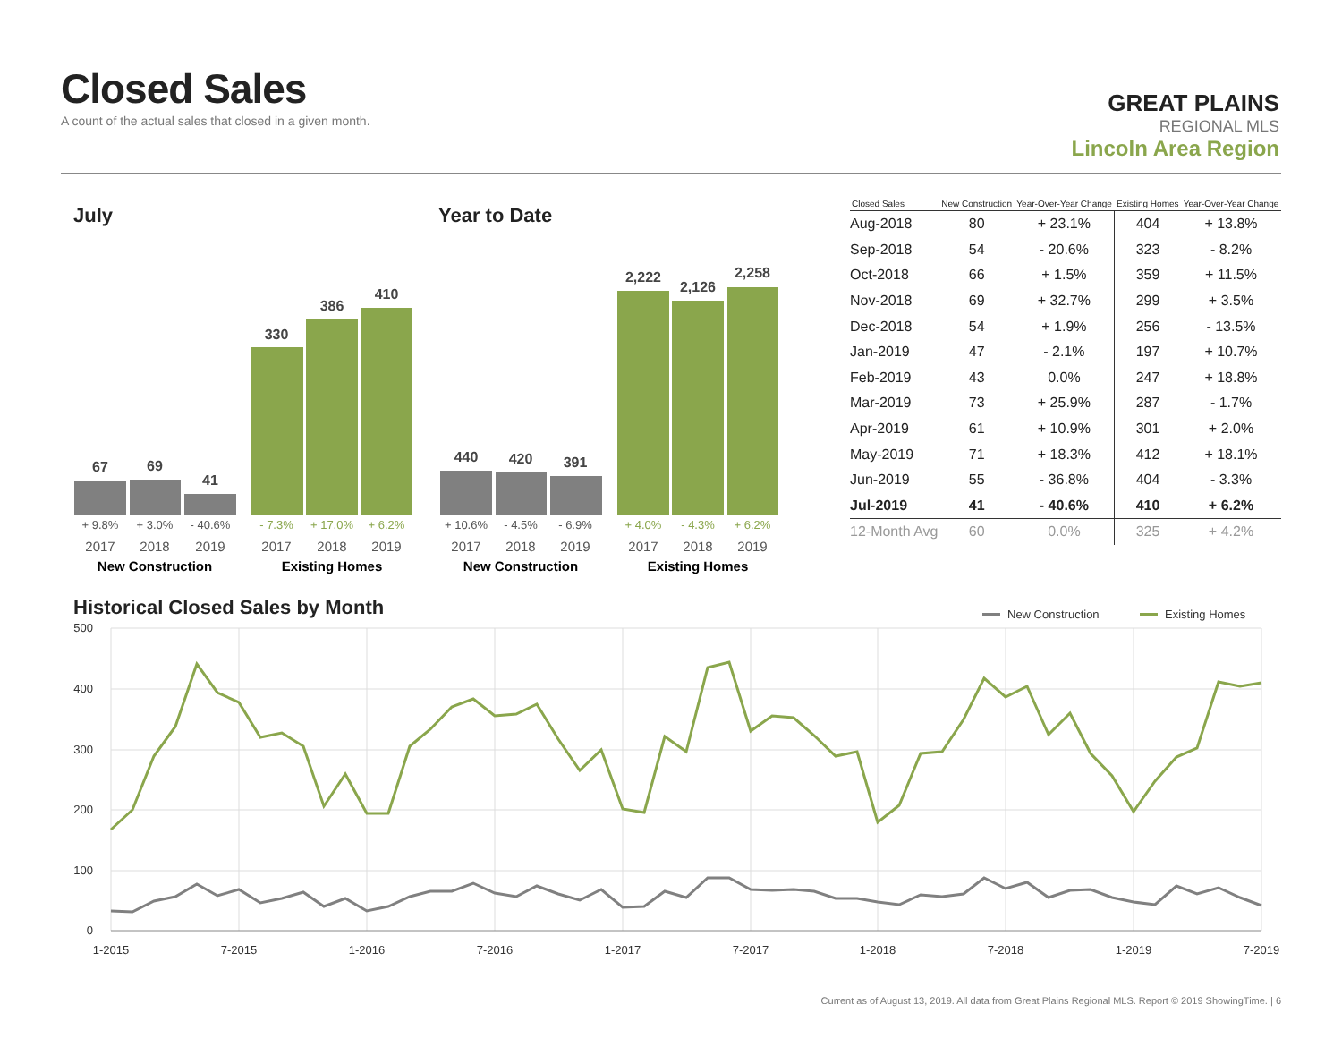Closed Sales
A count of the actual sales that closed in a given month.
GREAT PLAINS
REGIONAL MLS
Lincoln Area Region
July Year to Date
67
69
41
330
386
410
440
420
391
2,222
2,126
2,258
+ 9.8%
+ 3.0%
- 40.6%
+ 10.6%
- 4.5%
- 6.9%
- 7.3%
+ 17.0%
+ 6.2%
+ 4.0%
- 4.3%
+ 6.2%
2017
2018
2019
2017
2018
2019
2017
2018
2019
2017
2018
2019
New Construction
Existing Homes
New Construction
Existing Homes
| Closed Sales | New Construction | Year-Over-Year Change | Existing Homes | Year-Over-Year Change |
| --- | --- | --- | --- | --- |
| Aug-2018 | 80 | + 23.1% | 404 | + 13.8% |
| Sep-2018 | 54 | - 20.6% | 323 | - 8.2% |
| Oct-2018 | 66 | + 1.5% | 359 | + 11.5% |
| Nov-2018 | 69 | + 32.7% | 299 | + 3.5% |
| Dec-2018 | 54 | + 1.9% | 256 | - 13.5% |
| Jan-2019 | 47 | - 2.1% | 197 | + 10.7% |
| Feb-2019 | 43 | 0.0% | 247 | + 18.8% |
| Mar-2019 | 73 | + 25.9% | 287 | - 1.7% |
| Apr-2019 | 61 | + 10.9% | 301 | + 2.0% |
| May-2019 | 71 | + 18.3% | 412 | + 18.1% |
| Jun-2019 | 55 | - 36.8% | 404 | - 3.3% |
| Jul-2019 | 41 | - 40.6% | 410 | + 6.2% |
| 12-Month Avg | 60 | 0.0% | 325 | + 4.2% |
Historical Closed Sales by Month
New Construction
Existing Homes
500
400
300
200
100
0
1-2015
7-2015
1-2016
7-2016
1-2017
7-2017
1-2018
7-2018
1-2019
7-2019
Current as of August 13, 2019. All data from Great Plains Regional MLS. Report © 2019 ShowingTime. | 6